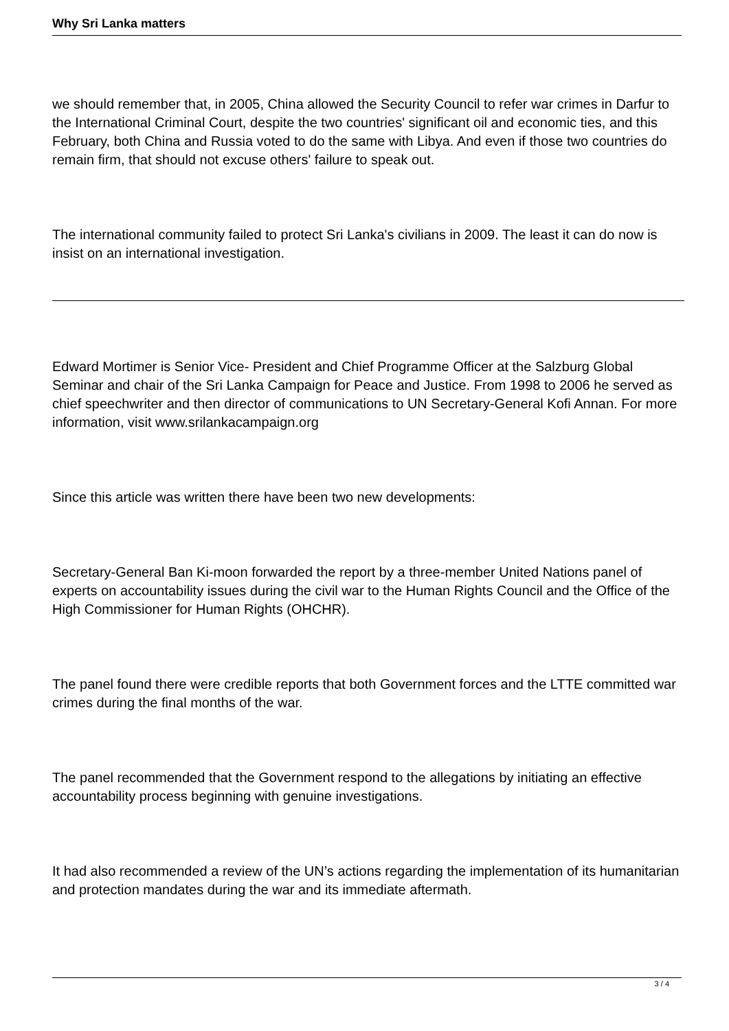Why Sri Lanka matters
we should remember that, in 2005, China allowed the Security Council to refer war crimes in Darfur to the International Criminal Court, despite the two countries' significant oil and economic ties, and this February, both China and Russia voted to do the same with Libya. And even if those two countries do remain firm, that should not excuse others' failure to speak out.
The international community failed to protect Sri Lanka's civilians in 2009. The least it can do now is insist on an international investigation.
Edward Mortimer is Senior Vice- President and Chief Programme Officer at the Salzburg Global Seminar and chair of the Sri Lanka Campaign for Peace and Justice. From 1998 to 2006 he served as chief speechwriter and then director of communications to UN Secretary-General Kofi Annan. For more information, visit www.srilankacampaign.org
Since this article was written there have been two new developments:
Secretary-General Ban Ki-moon forwarded the report by a three-member United Nations panel of experts on accountability issues during the civil war to the Human Rights Council and the Office of the High Commissioner for Human Rights (OHCHR).
The panel found there were credible reports that both Government forces and the LTTE committed war crimes during the final months of the war.
The panel recommended that the Government respond to the allegations by initiating an effective accountability process beginning with genuine investigations.
It had also recommended a review of the UN’s actions regarding the implementation of its humanitarian and protection mandates during the war and its immediate aftermath.
3 / 4